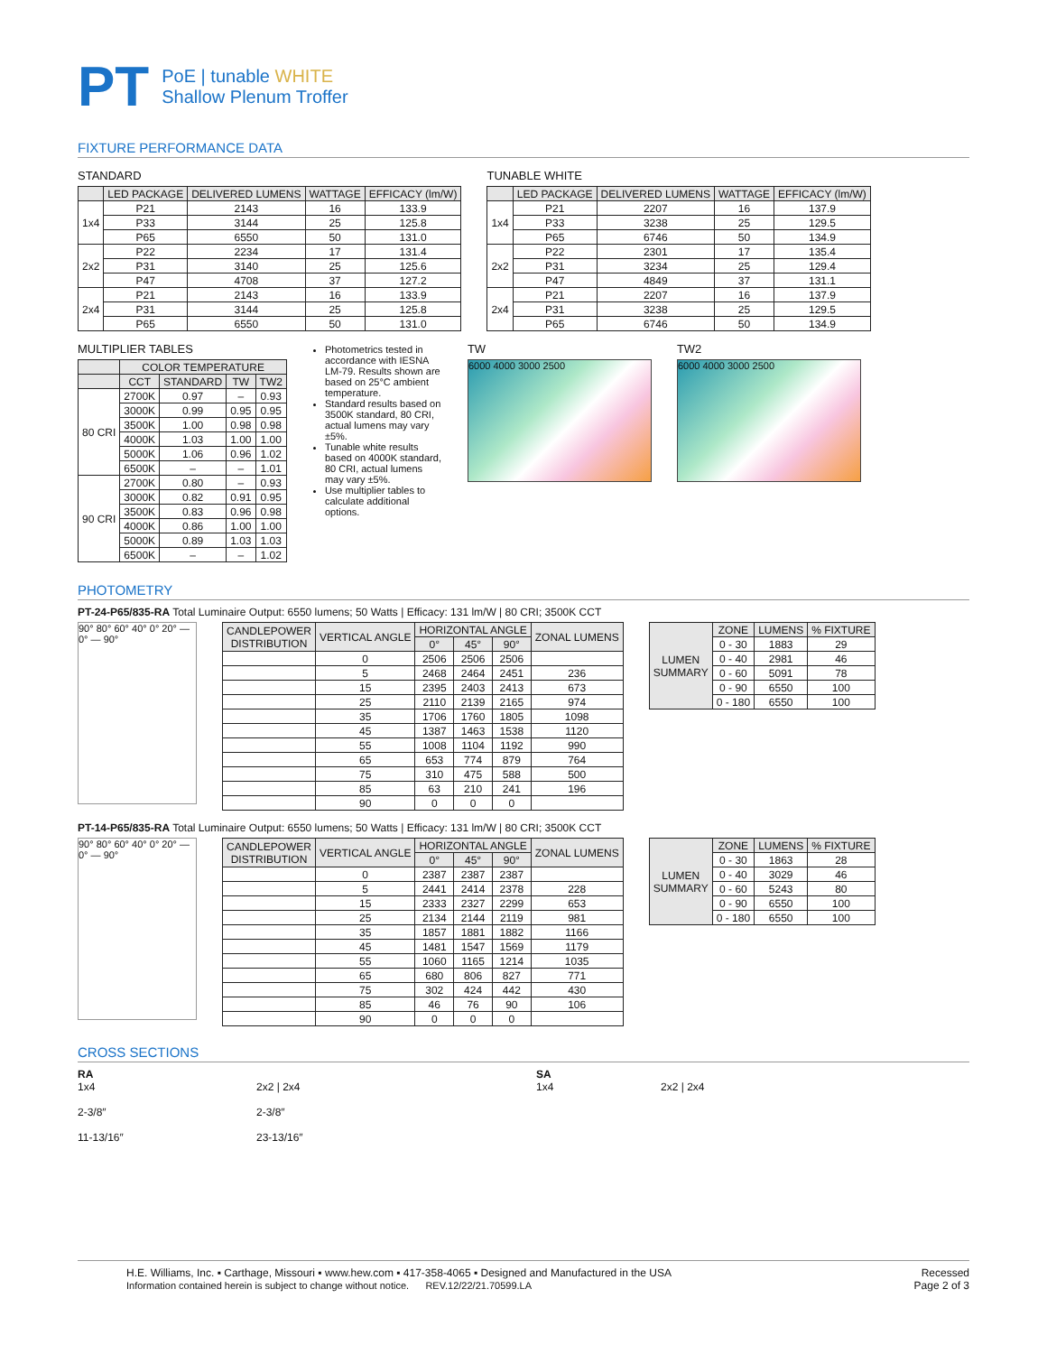PT
PoE | tunable WHITE
Shallow Plenum Troffer
FIXTURE PERFORMANCE DATA
STANDARD
| | LED PACKAGE | DELIVERED LUMENS | WATTAGE | EFFICACY (lm/W) |
| --- | --- | --- | --- | --- |
| 1x4 | P21 | 2143 | 16 | 133.9 |
| | P33 | 3144 | 25 | 125.8 |
| | P65 | 6550 | 50 | 131.0 |
| 2x2 | P22 | 2234 | 17 | 131.4 |
| | P31 | 3140 | 25 | 125.6 |
| | P47 | 4708 | 37 | 127.2 |
| 2x4 | P21 | 2143 | 16 | 133.9 |
| | P31 | 3144 | 25 | 125.8 |
| | P65 | 6550 | 50 | 131.0 |
TUNABLE WHITE
| | LED PACKAGE | DELIVERED LUMENS | WATTAGE | EFFICACY (lm/W) |
| --- | --- | --- | --- | --- |
| 1x4 | P21 | 2207 | 16 | 137.9 |
| | P33 | 3238 | 25 | 129.5 |
| | P65 | 6746 | 50 | 134.9 |
| 2x2 | P22 | 2301 | 17 | 135.4 |
| | P31 | 3234 | 25 | 129.4 |
| | P47 | 4849 | 37 | 131.1 |
| 2x4 | P21 | 2207 | 16 | 137.9 |
| | P31 | 3238 | 25 | 129.5 |
| | P65 | 6746 | 50 | 134.9 |
MULTIPLIER TABLES
| | COLOR TEMPERATURE | | | |
| --- | --- | --- | --- | --- |
| | CCT | STANDARD | TW | TW2 |
| 80 CRI | 2700K | 0.97 | – | 0.93 |
| | 3000K | 0.99 | 0.95 | 0.95 |
| | 3500K | 1.00 | 0.98 | 0.98 |
| | 4000K | 1.03 | 1.00 | 1.00 |
| | 5000K | 1.06 | 0.96 | 1.02 |
| | 6500K | – | – | 1.01 |
| 90 CRI | 2700K | 0.80 | – | 0.93 |
| | 3000K | 0.82 | 0.91 | 0.95 |
| | 3500K | 0.83 | 0.96 | 0.98 |
| | 4000K | 0.86 | 1.00 | 1.00 |
| | 5000K | 0.89 | 1.03 | 1.03 |
| | 6500K | – | – | 1.02 |
Photometrics tested in accordance with IESNA LM-79. Results shown are based on 25°C ambient temperature.
Standard results based on 3500K standard, 80 CRI, actual lumens may vary ±5%.
Tunable white results based on 4000K standard, 80 CRI, actual lumens may vary ±5%.
Use multiplier tables to calculate additional options.
TW
6000 4000 3000 2500
TW2
6000 4000 3000 2500
PHOTOMETRY
PT-24-P65/835-RA Total Luminaire Output: 6550 lumens; 50 Watts | Efficacy: 131 lm/W | 80 CRI; 3500K CCT
90° 80° 60° 40° 0° 20° — 0° — 90°
| CANDLEPOWER DISTRIBUTION | VERTICAL ANGLE | HORIZONTAL ANGLE | | | ZONAL LUMENS |
| --- | --- | --- | --- | --- | --- |
| | | 0° | 45° | 90° | |
| | 0 | 2506 | 2506 | 2506 | |
| | 5 | 2468 | 2464 | 2451 | 236 |
| | 15 | 2395 | 2403 | 2413 | 673 |
| | 25 | 2110 | 2139 | 2165 | 974 |
| | 35 | 1706 | 1760 | 1805 | 1098 |
| | 45 | 1387 | 1463 | 1538 | 1120 |
| | 55 | 1008 | 1104 | 1192 | 990 |
| | 65 | 653 | 774 | 879 | 764 |
| | 75 | 310 | 475 | 588 | 500 |
| | 85 | 63 | 210 | 241 | 196 |
| | 90 | 0 | 0 | 0 | |
| LUMEN SUMMARY | ZONE | LUMENS | % FIXTURE |
| --- | --- | --- | --- |
| | 0 - 30 | 1883 | 29 |
| | 0 - 40 | 2981 | 46 |
| | 0 - 60 | 5091 | 78 |
| | 0 - 90 | 6550 | 100 |
| | 0 - 180 | 6550 | 100 |
PT-14-P65/835-RA Total Luminaire Output: 6550 lumens; 50 Watts | Efficacy: 131 lm/W | 80 CRI; 3500K CCT
90° 80° 60° 40° 0° 20° — 0° — 90°
| CANDLEPOWER DISTRIBUTION | VERTICAL ANGLE | HORIZONTAL ANGLE | | | ZONAL LUMENS |
| --- | --- | --- | --- | --- | --- |
| | | 0° | 45° | 90° | |
| | 0 | 2387 | 2387 | 2387 | |
| | 5 | 2441 | 2414 | 2378 | 228 |
| | 15 | 2333 | 2327 | 2299 | 653 |
| | 25 | 2134 | 2144 | 2119 | 981 |
| | 35 | 1857 | 1881 | 1882 | 1166 |
| | 45 | 1481 | 1547 | 1569 | 1179 |
| | 55 | 1060 | 1165 | 1214 | 1035 |
| | 65 | 680 | 806 | 827 | 771 |
| | 75 | 302 | 424 | 442 | 430 |
| | 85 | 46 | 76 | 90 | 106 |
| | 90 | 0 | 0 | 0 | |
| LUMEN SUMMARY | ZONE | LUMENS | % FIXTURE |
| --- | --- | --- | --- |
| | 0 - 30 | 1863 | 28 |
| | 0 - 40 | 3029 | 46 |
| | 0 - 60 | 5243 | 80 |
| | 0 - 90 | 6550 | 100 |
| | 0 - 180 | 6550 | 100 |
CROSS SECTIONS
RA
1x4
2-3/8″
11-13/16″
2x2 | 2x4
2-3/8″
23-13/16″
SA
1x4 2x2 | 2x4
H.E. Williams, Inc. ▪ Carthage, Missouri ▪ www.hew.com ▪ 417-358-4065 ▪ Designed and Manufactured in the USA
Information contained herein is subject to change without notice. REV.12/22/21.70599.LA
Recessed
Page 2 of 3